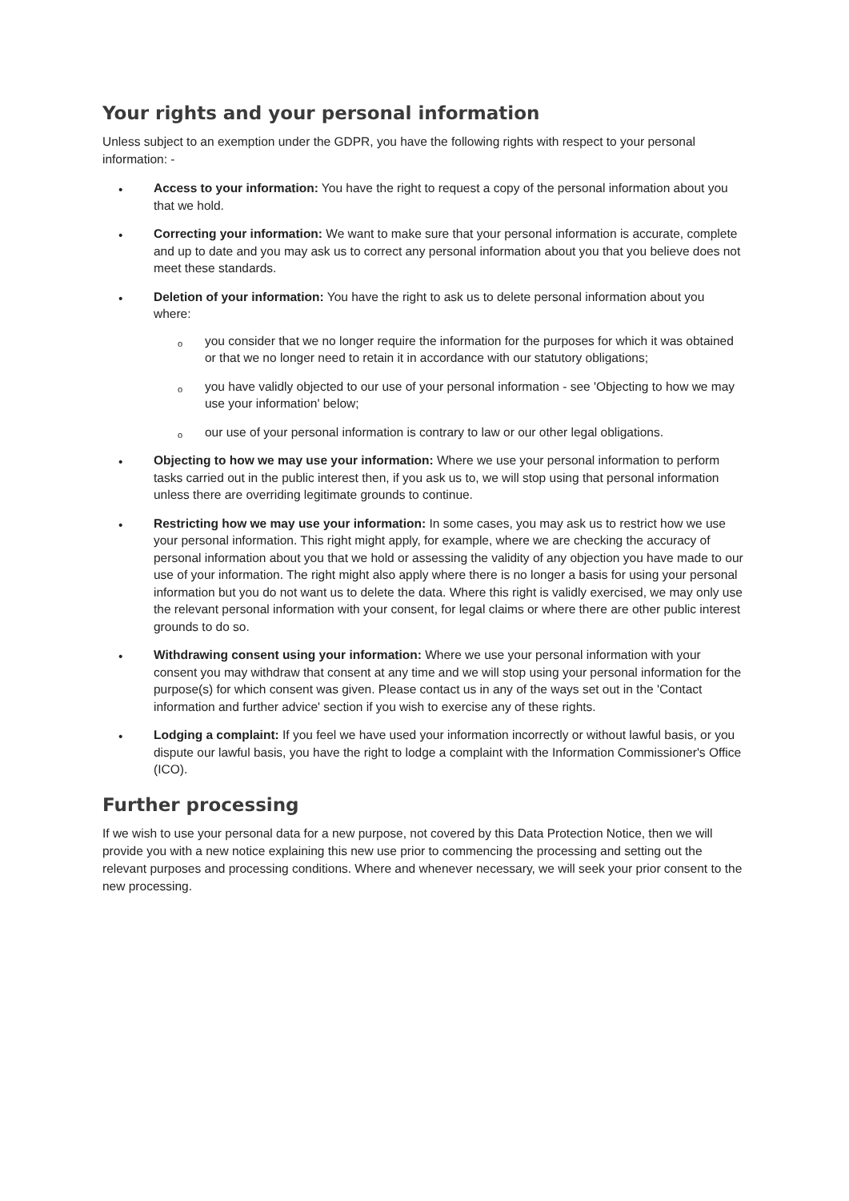Your rights and your personal information
Unless subject to an exemption under the GDPR, you have the following rights with respect to your personal information: -
• Access to your information: You have the right to request a copy of the personal information about you that we hold.
• Correcting your information: We want to make sure that your personal information is accurate, complete and up to date and you may ask us to correct any personal information about you that you believe does not meet these standards.
• Deletion of your information: You have the right to ask us to delete personal information about you where:
o you consider that we no longer require the information for the purposes for which it was obtained or that we no longer need to retain it in accordance with our statutory obligations;
o you have validly objected to our use of your personal information - see 'Objecting to how we may use your information' below;
o our use of your personal information is contrary to law or our other legal obligations.
• Objecting to how we may use your information: Where we use your personal information to perform tasks carried out in the public interest then, if you ask us to, we will stop using that personal information unless there are overriding legitimate grounds to continue.
• Restricting how we may use your information: In some cases, you may ask us to restrict how we use your personal information. This right might apply, for example, where we are checking the accuracy of personal information about you that we hold or assessing the validity of any objection you have made to our use of your information. The right might also apply where there is no longer a basis for using your personal information but you do not want us to delete the data. Where this right is validly exercised, we may only use the relevant personal information with your consent, for legal claims or where there are other public interest grounds to do so.
• Withdrawing consent using your information: Where we use your personal information with your consent you may withdraw that consent at any time and we will stop using your personal information for the purpose(s) for which consent was given. Please contact us in any of the ways set out in the 'Contact information and further advice' section if you wish to exercise any of these rights.
• Lodging a complaint: If you feel we have used your information incorrectly or without lawful basis, or you dispute our lawful basis, you have the right to lodge a complaint with the Information Commissioner's Office (ICO).
Further processing
If we wish to use your personal data for a new purpose, not covered by this Data Protection Notice, then we will provide you with a new notice explaining this new use prior to commencing the processing and setting out the relevant purposes and processing conditions. Where and whenever necessary, we will seek your prior consent to the new processing.